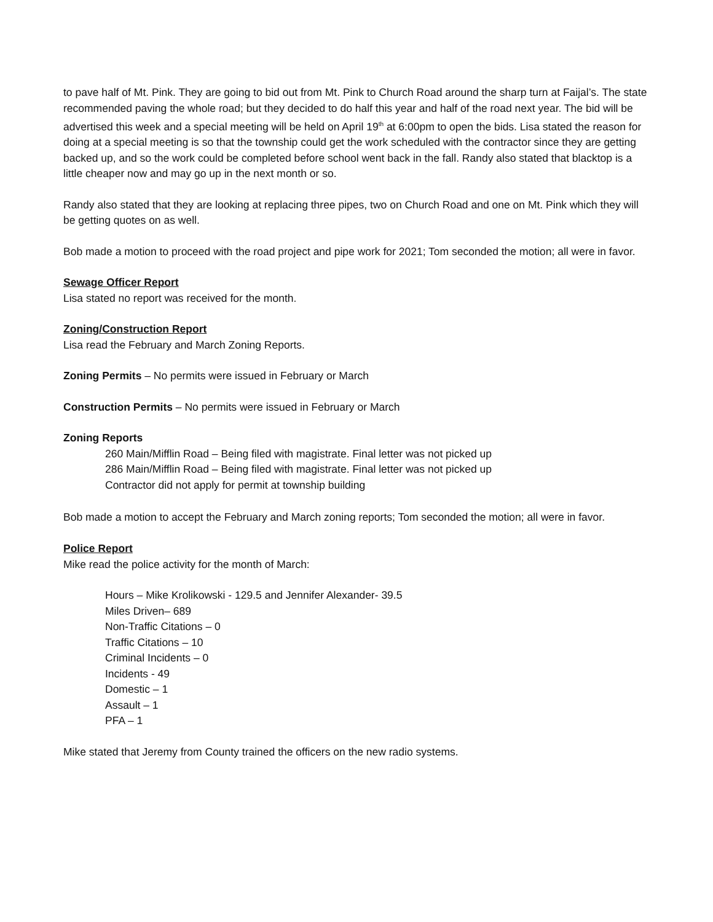to pave half of Mt. Pink. They are going to bid out from Mt. Pink to Church Road around the sharp turn at Faijal’s. The state recommended paving the whole road; but they decided to do half this year and half of the road next year. The bid will be advertised this week and a special meeting will be held on April 19<sup>th</sup> at 6:00pm to open the bids. Lisa stated the reason for doing at a special meeting is so that the township could get the work scheduled with the contractor since they are getting backed up, and so the work could be completed before school went back in the fall. Randy also stated that blacktop is a little cheaper now and may go up in the next month or so.
Randy also stated that they are looking at replacing three pipes, two on Church Road and one on Mt. Pink which they will be getting quotes on as well.
Bob made a motion to proceed with the road project and pipe work for 2021; Tom seconded the motion; all were in favor.
Sewage Officer Report
Lisa stated no report was received for the month.
Zoning/Construction Report
Lisa read the February and March Zoning Reports.
Zoning Permits – No permits were issued in February or March
Construction Permits – No permits were issued in February or March
Zoning Reports
260 Main/Mifflin Road – Being filed with magistrate. Final letter was not picked up
286 Main/Mifflin Road – Being filed with magistrate. Final letter was not picked up
Contractor did not apply for permit at township building
Bob made a motion to accept the February and March zoning reports; Tom seconded the motion; all were in favor.
Police Report
Mike read the police activity for the month of March:
Hours – Mike Krolikowski - 129.5 and Jennifer Alexander- 39.5
Miles Driven– 689
Non-Traffic Citations – 0
Traffic Citations – 10
Criminal Incidents – 0
Incidents - 49
Domestic – 1
Assault – 1
PFA – 1
Mike stated that Jeremy from County trained the officers on the new radio systems.